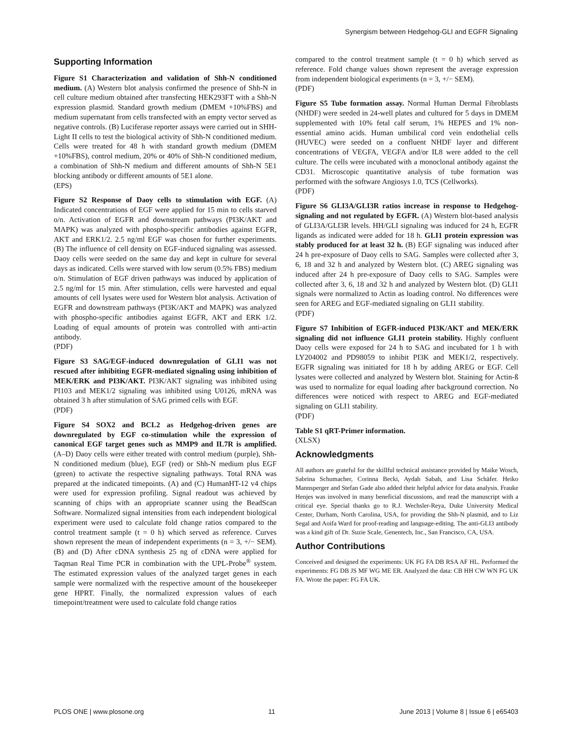Synergism between Hedgehog-GLI and EGFR Signaling
Supporting Information
Figure S1 Characterization and validation of Shh-N conditioned medium. (A) Western blot analysis confirmed the presence of Shh-N in cell culture medium obtained after transfecting HEK293FT with a Shh-N expression plasmid. Standard growth medium (DMEM +10%FBS) and medium supernatant from cells transfected with an empty vector served as negative controls. (B) Luciferase reporter assays were carried out in SHH-Light II cells to test the biological activity of Shh-N conditioned medium. Cells were treated for 48 h with standard growth medium (DMEM +10%FBS), control medium, 20% or 40% of Shh-N conditioned medium, a combination of Shh-N medium and different amounts of Shh-N 5E1 blocking antibody or different amounts of 5E1 alone.
(EPS)
Figure S2 Response of Daoy cells to stimulation with EGF. (A) Indicated concentrations of EGF were applied for 15 min to cells starved o/n. Activation of EGFR and downstream pathways (PI3K/AKT and MAPK) was analyzed with phospho-specific antibodies against EGFR, AKT and ERK1/2. 2.5 ng/ml EGF was chosen for further experiments. (B) The influence of cell density on EGF-induced signaling was assessed. Daoy cells were seeded on the same day and kept in culture for several days as indicated. Cells were starved with low serum (0.5% FBS) medium o/n. Stimulation of EGF driven pathways was induced by application of 2.5 ng/ml for 15 min. After stimulation, cells were harvested and equal amounts of cell lysates were used for Western blot analysis. Activation of EGFR and downstream pathways (PI3K/AKT and MAPK) was analyzed with phospho-specific antibodies against EGFR, AKT and ERK 1/2. Loading of equal amounts of protein was controlled with anti-actin antibody.
(PDF)
Figure S3 SAG/EGF-induced downregulation of GLI1 was not rescued after inhibiting EGFR-mediated signaling using inhibition of MEK/ERK and PI3K/AKT. PI3K/AKT signaling was inhibited using PI103 and MEK1/2 signaling was inhibited using U0126, mRNA was obtained 3 h after stimulation of SAG primed cells with EGF.
(PDF)
Figure S4 SOX2 and BCL2 as Hedgehog-driven genes are downregulated by EGF co-stimulation while the expression of canonical EGF target genes such as MMP9 and IL7R is amplified. (A–D) Daoy cells were either treated with control medium (purple), Shh-N conditioned medium (blue), EGF (red) or Shh-N medium plus EGF (green) to activate the respective signaling pathways. Total RNA was prepared at the indicated timepoints. (A) and (C) HumanHT-12 v4 chips were used for expression profiling. Signal readout was achieved by scanning of chips with an appropriate scanner using the BeadScan Software. Normalized signal intensities from each independent biological experiment were used to calculate fold change ratios compared to the control treatment sample (t = 0 h) which served as reference. Curves shown represent the mean of independent experiments (n = 3, +/− SEM). (B) and (D) After cDNA synthesis 25 ng of cDNA were applied for Taqman Real Time PCR in combination with the UPL-Probe<sup>®</sup> system. The estimated expression values of the analyzed target genes in each sample were normalized with the respective amount of the housekeeper gene HPRT. Finally, the normalized expression values of each timepoint/treatment were used to calculate fold change ratios
compared to the control treatment sample (t = 0 h) which served as reference. Fold change values shown represent the average expression from independent biological experiments (n = 3, +/− SEM).
(PDF)
Figure S5 Tube formation assay. Normal Human Dermal Fibroblasts (NHDF) were seeded in 24-well plates and cultured for 5 days in DMEM supplemented with 10% fetal calf serum, 1% HEPES and 1% non-essential amino acids. Human umbilical cord vein endothelial cells (HUVEC) were seeded on a confluent NHDF layer and different concentrations of VEGFA, VEGFA and/or IL8 were added to the cell culture. The cells were incubated with a monoclonal antibody against the CD31. Microscopic quantitative analysis of tube formation was performed with the software Angiosys 1.0, TCS (Cellworks).
(PDF)
Figure S6 GLI3A/GLI3R ratios increase in response to Hedgehog-signaling and not regulated by EGFR. (A) Western blot-based analysis of GLI3A/GLI3R levels. HH/GLI signaling was induced for 24 h, EGFR ligands as indicated were added for 18 h. GLI1 protein expression was stably produced for at least 32 h. (B) EGF signaling was induced after 24 h pre-exposure of Daoy cells to SAG. Samples were collected after 3, 6, 18 and 32 h and analyzed by Western blot. (C) AREG signaling was induced after 24 h pre-exposure of Daoy cells to SAG. Samples were collected after 3, 6, 18 and 32 h and analyzed by Western blot. (D) GLI1 signals were normalized to Actin as loading control. No differences were seen for AREG and EGF-mediated signaling on GLI1 stability.
(PDF)
Figure S7 Inhibition of EGFR-induced PI3K/AKT and MEK/ERK signaling did not influence GLI1 protein stability. Highly confluent Daoy cells were exposed for 24 h to SAG and incubated for 1 h with LY204002 and PD98059 to inhibit PI3K and MEK1/2, respectively. EGFR signaling was initiated for 18 h by adding AREG or EGF. Cell lysates were collected and analyzed by Western blot. Staining for Actin-ß was used to normalize for equal loading after background correction. No differences were noticed with respect to AREG and EGF-mediated signaling on GLI1 stability.
(PDF)
Table S1 qRT-Primer information.
(XLSX)
Acknowledgments
All authors are grateful for the skillful technical assistance provided by Maike Wosch, Sabrina Schumacher, Corinna Becki, Aydah Sabah, and Lisa Schäfer. Heiko Mannsperger and Stefan Gade also added their helpful advice for data analysis. Frauke Henjes was involved in many beneficial discussions, and read the manuscript with a critical eye. Special thanks go to R.J. Wechsler-Reya, Duke University Medical Center, Durham, North Carolina, USA, for providing the Shh-N plasmid, and to Liz Segal and Aoifa Ward for proof-reading and language-editing. The anti-GLI3 antibody was a kind gift of Dr. Suzie Scale, Genentech, Inc., San Francisco, CA, USA.
Author Contributions
Conceived and designed the experiments: UK FG FA DB RSA AF HL. Performed the experiments: FG DB JS MF WG ME ER. Analyzed the data: CB HH CW WN FG UK FA. Wrote the paper: FG FA UK.
PLOS ONE | www.plosone.org 11 June 2013 | Volume 8 | Issue 6 | e65403